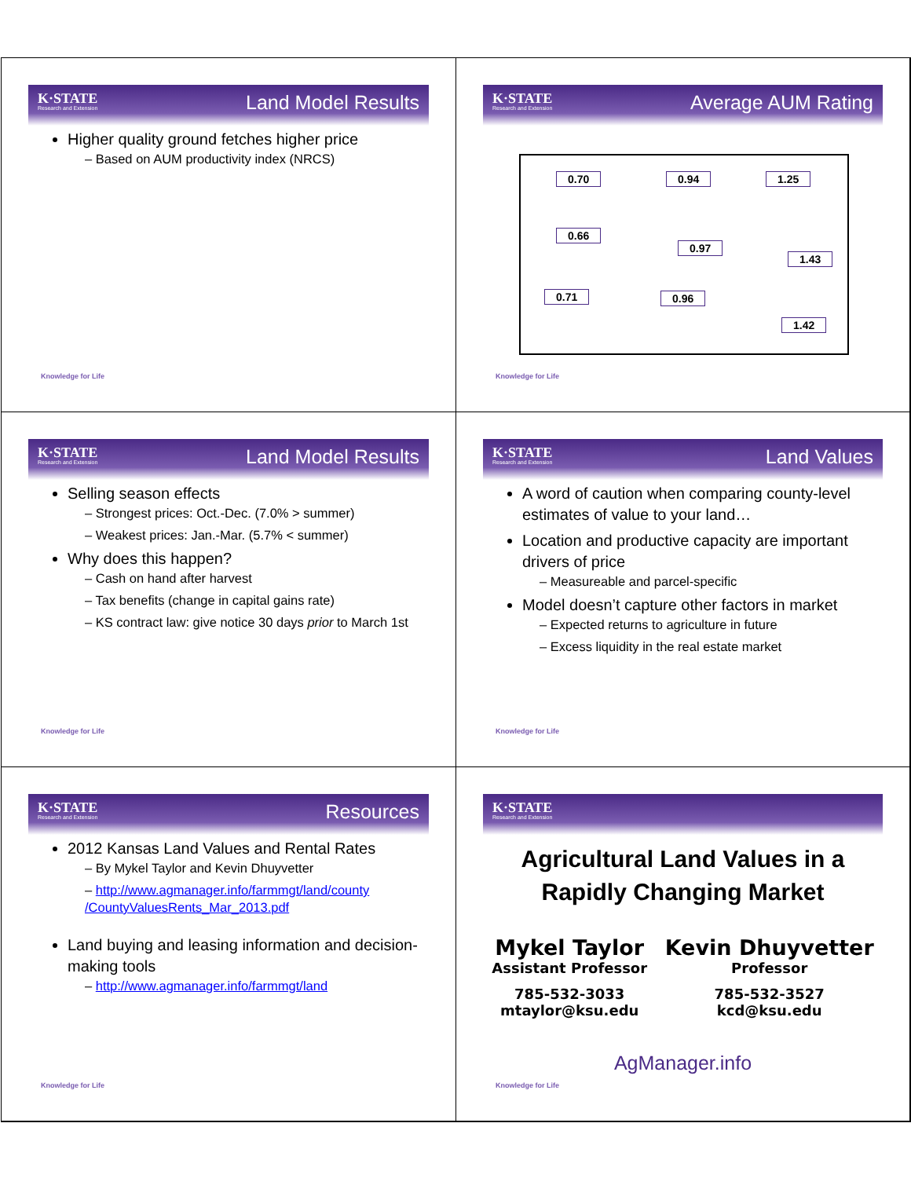K·STATE
Research and Extension
Land Model Results
Higher quality ground fetches higher price
– Based on AUM productivity index (NRCS)
Knowledge for Life
K·STATE
Research and Extension
Average AUM Rating
0.70 0.94 1.25
0.66
0.97
1.43
0.71 0.96
1.42
Knowledge for Life
K·STATE
Research and Extension
Land Model Results
Selling season effects
– Strongest prices: Oct.-Dec. (7.0% > summer)
– Weakest prices: Jan.-Mar. (5.7% < summer)
Why does this happen?
– Cash on hand after harvest
– Tax benefits (change in capital gains rate)
– KS contract law: give notice 30 days prior to March 1st
Knowledge for Life
K·STATE
Research and Extension
Land Values
A word of caution when comparing county-level estimates of value to your land…
Location and productive capacity are important drivers of price
– Measureable and parcel-specific
Model doesn’t capture other factors in market
– Expected returns to agriculture in future
– Excess liquidity in the real estate market
Knowledge for Life
K·STATE
Research and Extension
Resources
2012 Kansas Land Values and Rental Rates
– By Mykel Taylor and Kevin Dhuyvetter
– http://www.agmanager.info/farmmgt/land/county /CountyValuesRents_Mar_2013.pdf
Land buying and leasing information and decision-making tools
– http://www.agmanager.info/farmmgt/land
Knowledge for Life
K·STATE
Research and Extension
Agricultural Land Values in a Rapidly Changing Market
Mykel Taylor
Assistant Professor
785-532-3033
mtaylor@ksu.edu
Kevin Dhuyvetter
Professor
785-532-3527
kcd@ksu.edu
AgManager.info
Knowledge for Life